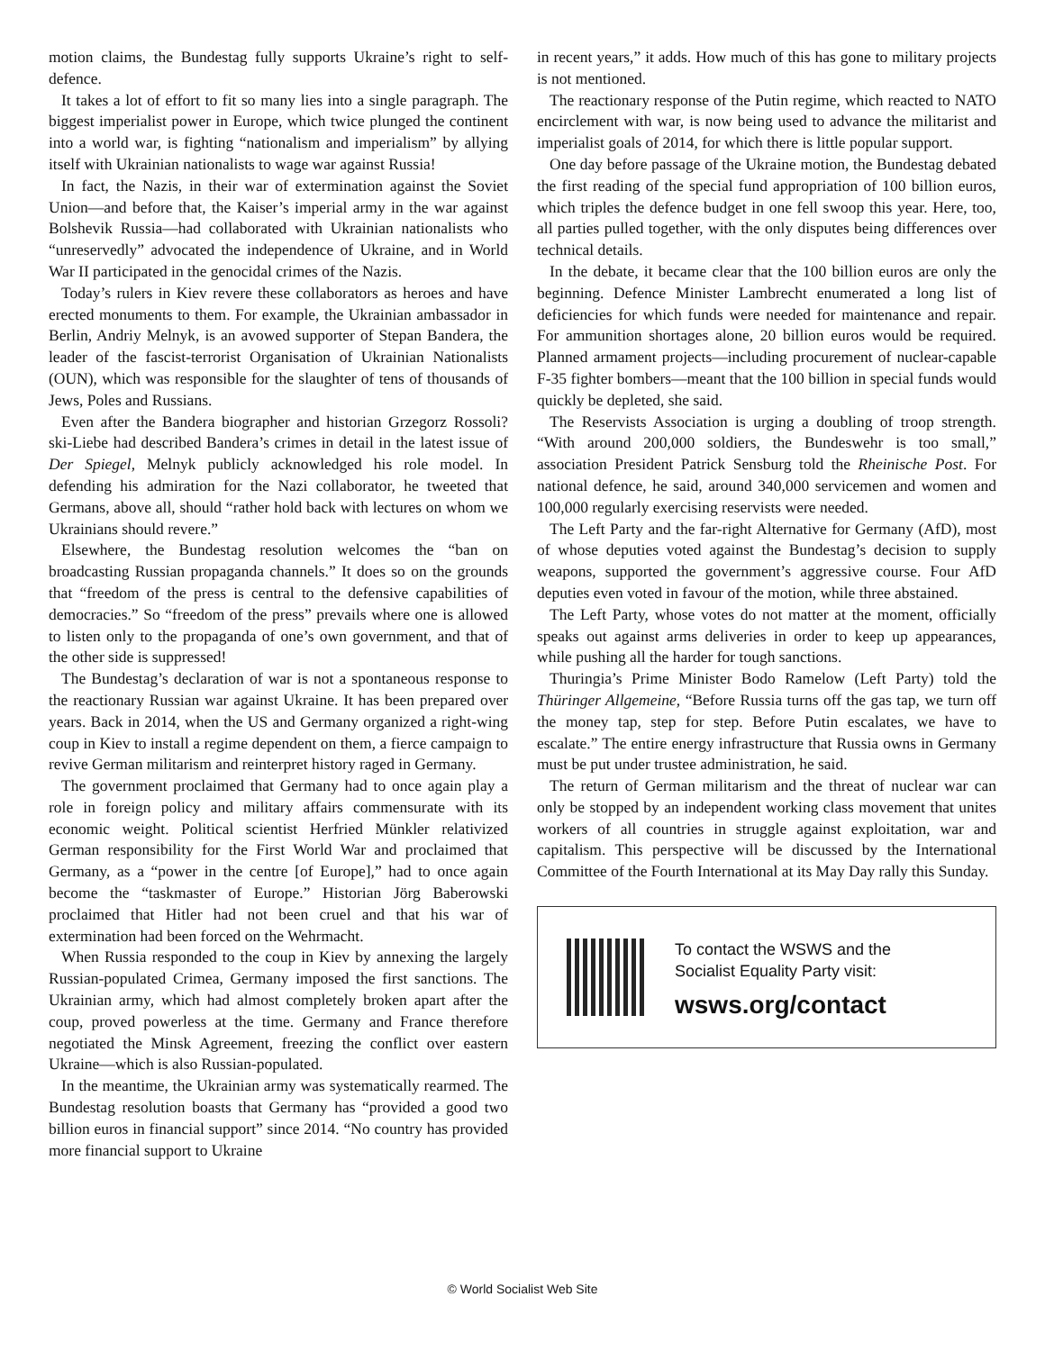motion claims, the Bundestag fully supports Ukraine’s right to self-defence.
It takes a lot of effort to fit so many lies into a single paragraph. The biggest imperialist power in Europe, which twice plunged the continent into a world war, is fighting “nationalism and imperialism” by allying itself with Ukrainian nationalists to wage war against Russia!
In fact, the Nazis, in their war of extermination against the Soviet Union—and before that, the Kaiser’s imperial army in the war against Bolshevik Russia—had collaborated with Ukrainian nationalists who “unreservedly” advocated the independence of Ukraine, and in World War II participated in the genocidal crimes of the Nazis.
Today’s rulers in Kiev revere these collaborators as heroes and have erected monuments to them. For example, the Ukrainian ambassador in Berlin, Andriy Melnyk, is an avowed supporter of Stepan Bandera, the leader of the fascist-terrorist Organisation of Ukrainian Nationalists (OUN), which was responsible for the slaughter of tens of thousands of Jews, Poles and Russians.
Even after the Bandera biographer and historian Grzegorz Rossoli?ski-Liebe had described Bandera’s crimes in detail in the latest issue of Der Spiegel, Melnyk publicly acknowledged his role model. In defending his admiration for the Nazi collaborator, he tweeted that Germans, above all, should “rather hold back with lectures on whom we Ukrainians should revere.”
Elsewhere, the Bundestag resolution welcomes the “ban on broadcasting Russian propaganda channels.” It does so on the grounds that “freedom of the press is central to the defensive capabilities of democracies.” So “freedom of the press” prevails where one is allowed to listen only to the propaganda of one’s own government, and that of the other side is suppressed!
The Bundestag’s declaration of war is not a spontaneous response to the reactionary Russian war against Ukraine. It has been prepared over years. Back in 2014, when the US and Germany organized a right-wing coup in Kiev to install a regime dependent on them, a fierce campaign to revive German militarism and reinterpret history raged in Germany.
The government proclaimed that Germany had to once again play a role in foreign policy and military affairs commensurate with its economic weight. Political scientist Herfried Münkler relativized German responsibility for the First World War and proclaimed that Germany, as a “power in the centre [of Europe],” had to once again become the “taskmaster of Europe.” Historian Jörg Baberowski proclaimed that Hitler had not been cruel and that his war of extermination had been forced on the Wehrmacht.
When Russia responded to the coup in Kiev by annexing the largely Russian-populated Crimea, Germany imposed the first sanctions. The Ukrainian army, which had almost completely broken apart after the coup, proved powerless at the time. Germany and France therefore negotiated the Minsk Agreement, freezing the conflict over eastern Ukraine—which is also Russian-populated.
In the meantime, the Ukrainian army was systematically rearmed. The Bundestag resolution boasts that Germany has “provided a good two billion euros in financial support” since 2014. “No country has provided more financial support to Ukraine
in recent years,” it adds. How much of this has gone to military projects is not mentioned.
The reactionary response of the Putin regime, which reacted to NATO encirclement with war, is now being used to advance the militarist and imperialist goals of 2014, for which there is little popular support.
One day before passage of the Ukraine motion, the Bundestag debated the first reading of the special fund appropriation of 100 billion euros, which triples the defence budget in one fell swoop this year. Here, too, all parties pulled together, with the only disputes being differences over technical details.
In the debate, it became clear that the 100 billion euros are only the beginning. Defence Minister Lambrecht enumerated a long list of deficiencies for which funds were needed for maintenance and repair. For ammunition shortages alone, 20 billion euros would be required. Planned armament projects—including procurement of nuclear-capable F-35 fighter bombers—meant that the 100 billion in special funds would quickly be depleted, she said.
The Reservists Association is urging a doubling of troop strength. “With around 200,000 soldiers, the Bundeswehr is too small,” association President Patrick Sensburg told the Rheinische Post. For national defence, he said, around 340,000 servicemen and women and 100,000 regularly exercising reservists were needed.
The Left Party and the far-right Alternative for Germany (AfD), most of whose deputies voted against the Bundestag’s decision to supply weapons, supported the government’s aggressive course. Four AfD deputies even voted in favour of the motion, while three abstained.
The Left Party, whose votes do not matter at the moment, officially speaks out against arms deliveries in order to keep up appearances, while pushing all the harder for tough sanctions.
Thuringia’s Prime Minister Bodo Ramelow (Left Party) told the Thüringer Allgemeine, “Before Russia turns off the gas tap, we turn off the money tap, step for step. Before Putin escalates, we have to escalate.” The entire energy infrastructure that Russia owns in Germany must be put under trustee administration, he said.
The return of German militarism and the threat of nuclear war can only be stopped by an independent working class movement that unites workers of all countries in struggle against exploitation, war and capitalism. This perspective will be discussed by the International Committee of the Fourth International at its May Day rally this Sunday.
To contact the WSWS and the
Socialist Equality Party visit:
wsws.org/contact
© World Socialist Web Site